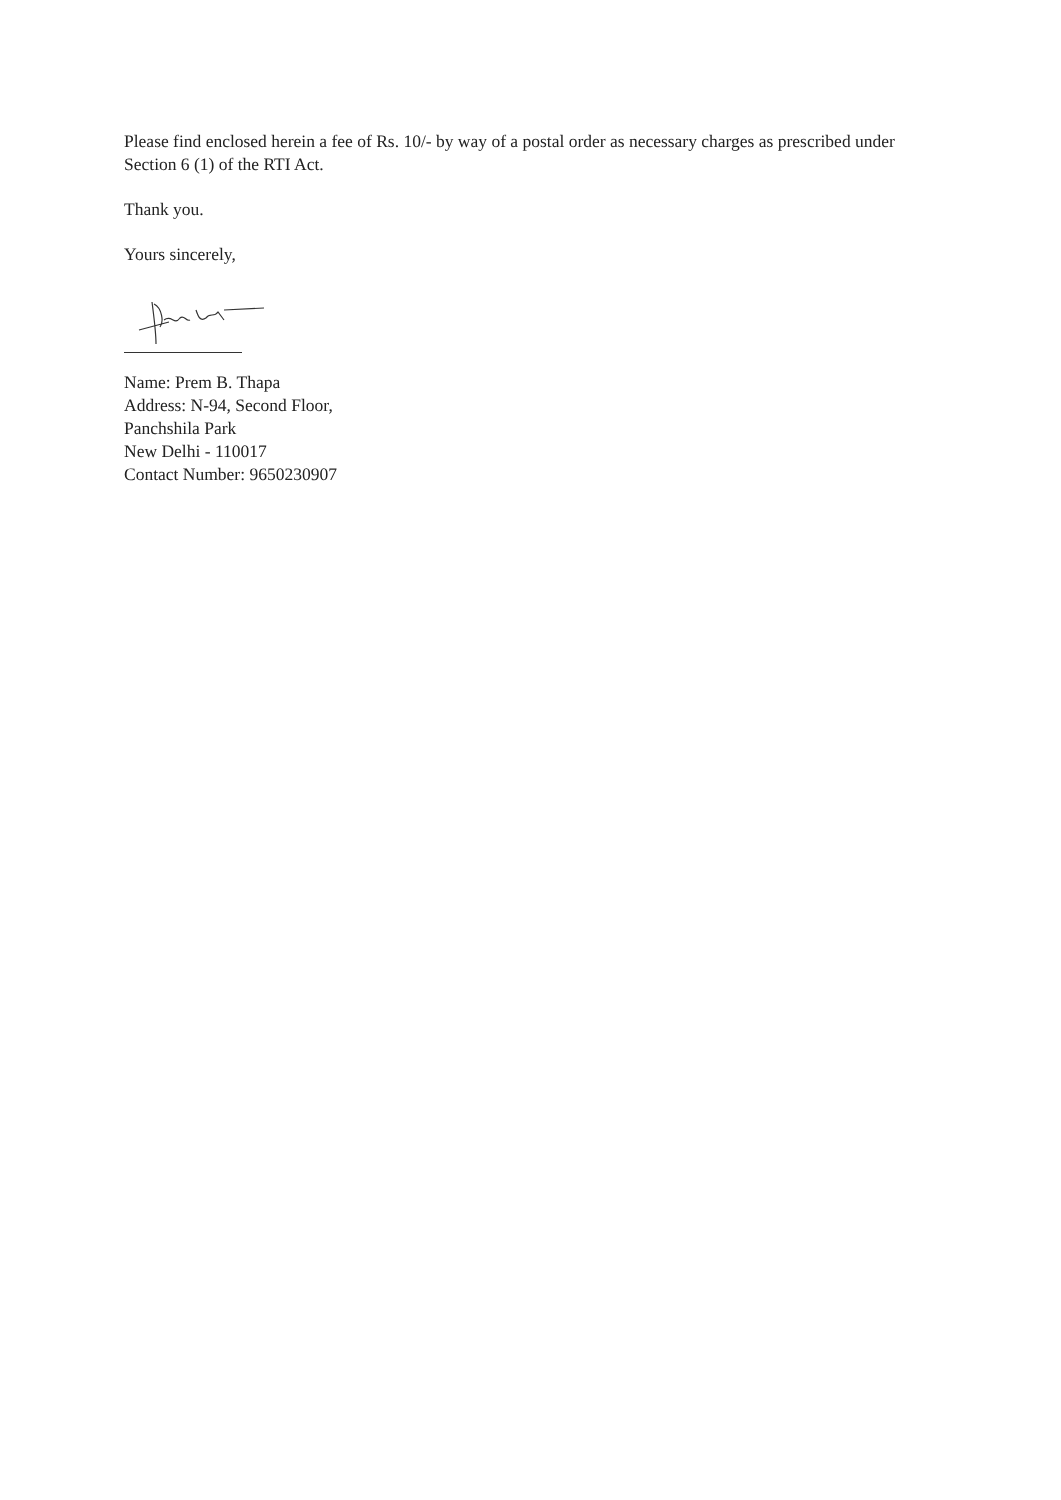Please find enclosed herein a fee of Rs. 10/- by way of a postal order as necessary charges as prescribed under Section 6 (1) of the RTI Act.
Thank you.
Yours sincerely,
Name: Prem B. Thapa
Address: N-94, Second Floor,
Panchshila Park
New Delhi - 110017
Contact Number: 9650230907